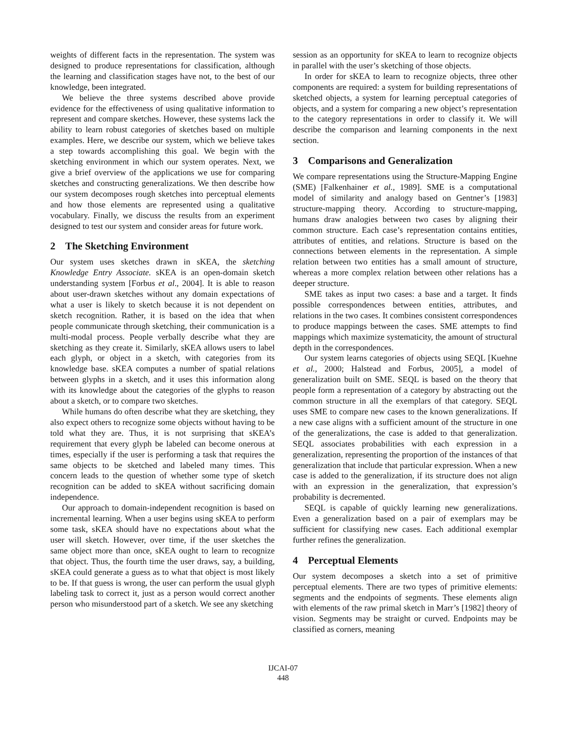weights of different facts in the representation. The system was designed to produce representations for classification, although the learning and classification stages have not, to the best of our knowledge, been integrated.
We believe the three systems described above provide evidence for the effectiveness of using qualitative information to represent and compare sketches. However, these systems lack the ability to learn robust categories of sketches based on multiple examples. Here, we describe our system, which we believe takes a step towards accomplishing this goal. We begin with the sketching environment in which our system operates. Next, we give a brief overview of the applications we use for comparing sketches and constructing generalizations. We then describe how our system decomposes rough sketches into perceptual elements and how those elements are represented using a qualitative vocabulary. Finally, we discuss the results from an experiment designed to test our system and consider areas for future work.
2 The Sketching Environment
Our system uses sketches drawn in sKEA, the sketching Knowledge Entry Associate. sKEA is an open-domain sketch understanding system [Forbus et al., 2004]. It is able to reason about user-drawn sketches without any domain expectations of what a user is likely to sketch because it is not dependent on sketch recognition. Rather, it is based on the idea that when people communicate through sketching, their communication is a multi-modal process. People verbally describe what they are sketching as they create it. Similarly, sKEA allows users to label each glyph, or object in a sketch, with categories from its knowledge base. sKEA computes a number of spatial relations between glyphs in a sketch, and it uses this information along with its knowledge about the categories of the glyphs to reason about a sketch, or to compare two sketches.
While humans do often describe what they are sketching, they also expect others to recognize some objects without having to be told what they are. Thus, it is not surprising that sKEA’s requirement that every glyph be labeled can become onerous at times, especially if the user is performing a task that requires the same objects to be sketched and labeled many times. This concern leads to the question of whether some type of sketch recognition can be added to sKEA without sacrificing domain independence.
Our approach to domain-independent recognition is based on incremental learning. When a user begins using sKEA to perform some task, sKEA should have no expectations about what the user will sketch. However, over time, if the user sketches the same object more than once, sKEA ought to learn to recognize that object. Thus, the fourth time the user draws, say, a building, sKEA could generate a guess as to what that object is most likely to be. If that guess is wrong, the user can perform the usual glyph labeling task to correct it, just as a person would correct another person who misunderstood part of a sketch. We see any sketching
session as an opportunity for sKEA to learn to recognize objects in parallel with the user’s sketching of those objects.
In order for sKEA to learn to recognize objects, three other components are required: a system for building representations of sketched objects, a system for learning perceptual categories of objects, and a system for comparing a new object’s representation to the category representations in order to classify it. We will describe the comparison and learning components in the next section.
3 Comparisons and Generalization
We compare representations using the Structure-Mapping Engine (SME) [Falkenhainer et al., 1989]. SME is a computational model of similarity and analogy based on Gentner’s [1983] structure-mapping theory. According to structure-mapping, humans draw analogies between two cases by aligning their common structure. Each case’s representation contains entities, attributes of entities, and relations. Structure is based on the connections between elements in the representation. A simple relation between two entities has a small amount of structure, whereas a more complex relation between other relations has a deeper structure.
SME takes as input two cases: a base and a target. It finds possible correspondences between entities, attributes, and relations in the two cases. It combines consistent correspondences to produce mappings between the cases. SME attempts to find mappings which maximize systematicity, the amount of structural depth in the correspondences.
Our system learns categories of objects using SEQL [Kuehne et al., 2000; Halstead and Forbus, 2005], a model of generalization built on SME. SEQL is based on the theory that people form a representation of a category by abstracting out the common structure in all the exemplars of that category. SEQL uses SME to compare new cases to the known generalizations. If a new case aligns with a sufficient amount of the structure in one of the generalizations, the case is added to that generalization. SEQL associates probabilities with each expression in a generalization, representing the proportion of the instances of that generalization that include that particular expression. When a new case is added to the generalization, if its structure does not align with an expression in the generalization, that expression’s probability is decremented.
SEQL is capable of quickly learning new generalizations. Even a generalization based on a pair of exemplars may be sufficient for classifying new cases. Each additional exemplar further refines the generalization.
4 Perceptual Elements
Our system decomposes a sketch into a set of primitive perceptual elements. There are two types of primitive elements: segments and the endpoints of segments. These elements align with elements of the raw primal sketch in Marr’s [1982] theory of vision. Segments may be straight or curved. Endpoints may be classified as corners, meaning
IJCAI-07
448